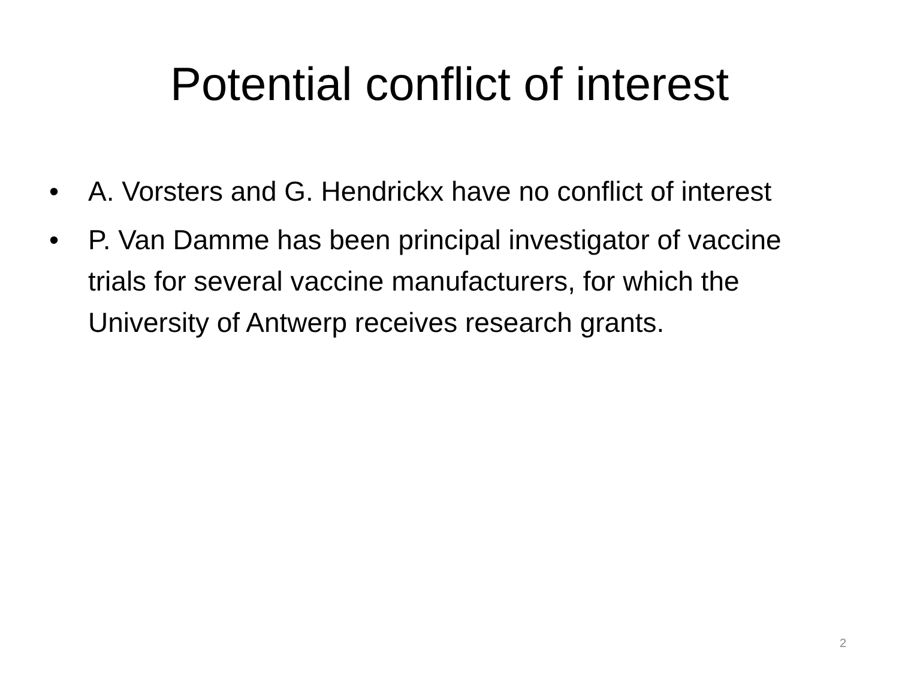Potential conflict of interest
• A. Vorsters and G. Hendrickx have no conflict of interest
• P. Van Damme has been principal investigator of vaccine trials for several vaccine manufacturers, for which the University of Antwerp receives research grants.
2